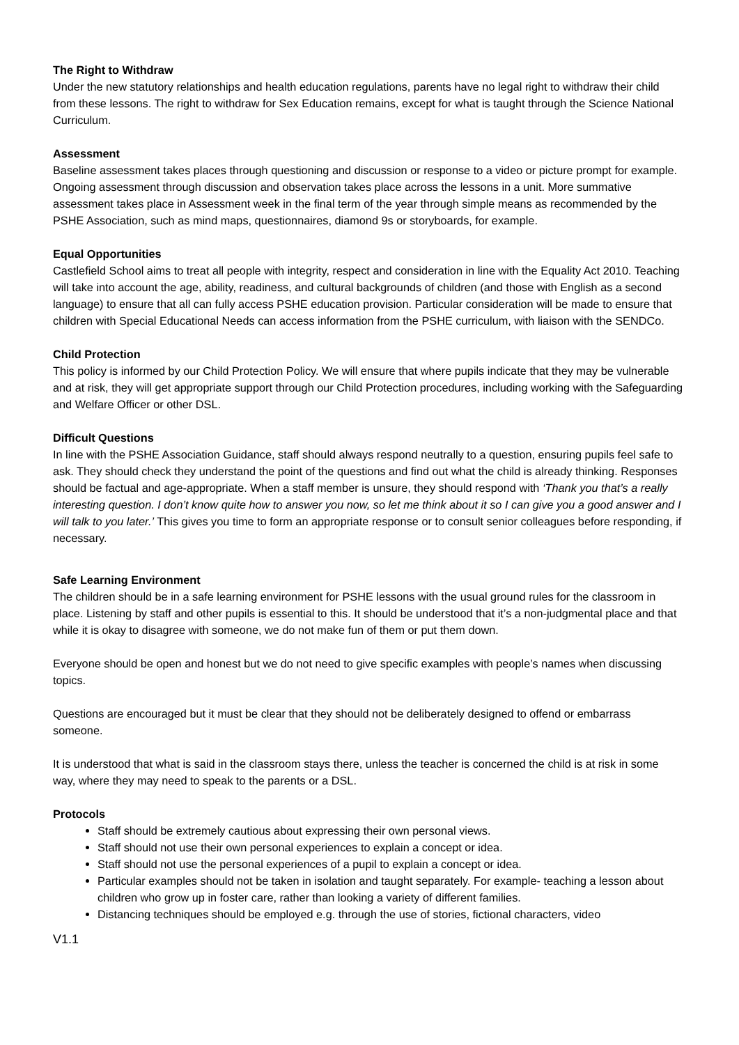The Right to Withdraw
Under the new statutory relationships and health education regulations, parents have no legal right to withdraw their child from these lessons. The right to withdraw for Sex Education remains, except for what is taught through the Science National Curriculum.
Assessment
Baseline assessment takes places through questioning and discussion or response to a video or picture prompt for example. Ongoing assessment through discussion and observation takes place across the lessons in a unit. More summative assessment takes place in Assessment week in the final term of the year through simple means as recommended by the PSHE Association, such as mind maps, questionnaires, diamond 9s or storyboards, for example.
Equal Opportunities
Castlefield School aims to treat all people with integrity, respect and consideration in line with the Equality Act 2010. Teaching will take into account the age, ability, readiness, and cultural backgrounds of children (and those with English as a second language) to ensure that all can fully access PSHE education provision. Particular consideration will be made to ensure that children with Special Educational Needs can access information from the PSHE curriculum, with liaison with the SENDCo.
Child Protection
This policy is informed by our Child Protection Policy. We will ensure that where pupils indicate that they may be vulnerable and at risk, they will get appropriate support through our Child Protection procedures, including working with the Safeguarding and Welfare Officer or other DSL.
Difficult Questions
In line with the PSHE Association Guidance, staff should always respond neutrally to a question, ensuring pupils feel safe to ask. They should check they understand the point of the questions and find out what the child is already thinking. Responses should be factual and age-appropriate. When a staff member is unsure, they should respond with ‘Thank you that’s a really interesting question. I don’t know quite how to answer you now, so let me think about it so I can give you a good answer and I will talk to you later.’ This gives you time to form an appropriate response or to consult senior colleagues before responding, if necessary.
Safe Learning Environment
The children should be in a safe learning environment for PSHE lessons with the usual ground rules for the classroom in place. Listening by staff and other pupils is essential to this. It should be understood that it’s a non-judgmental place and that while it is okay to disagree with someone, we do not make fun of them or put them down.
Everyone should be open and honest but we do not need to give specific examples with people’s names when discussing topics.
Questions are encouraged but it must be clear that they should not be deliberately designed to offend or embarrass someone.
It is understood that what is said in the classroom stays there, unless the teacher is concerned the child is at risk in some way, where they may need to speak to the parents or a DSL.
Protocols
Staff should be extremely cautious about expressing their own personal views.
Staff should not use their own personal experiences to explain a concept or idea.
Staff should not use the personal experiences of a pupil to explain a concept or idea.
Particular examples should not be taken in isolation and taught separately. For example- teaching a lesson about children who grow up in foster care, rather than looking a variety of different families.
Distancing techniques should be employed e.g. through the use of stories, fictional characters, video
V1.1